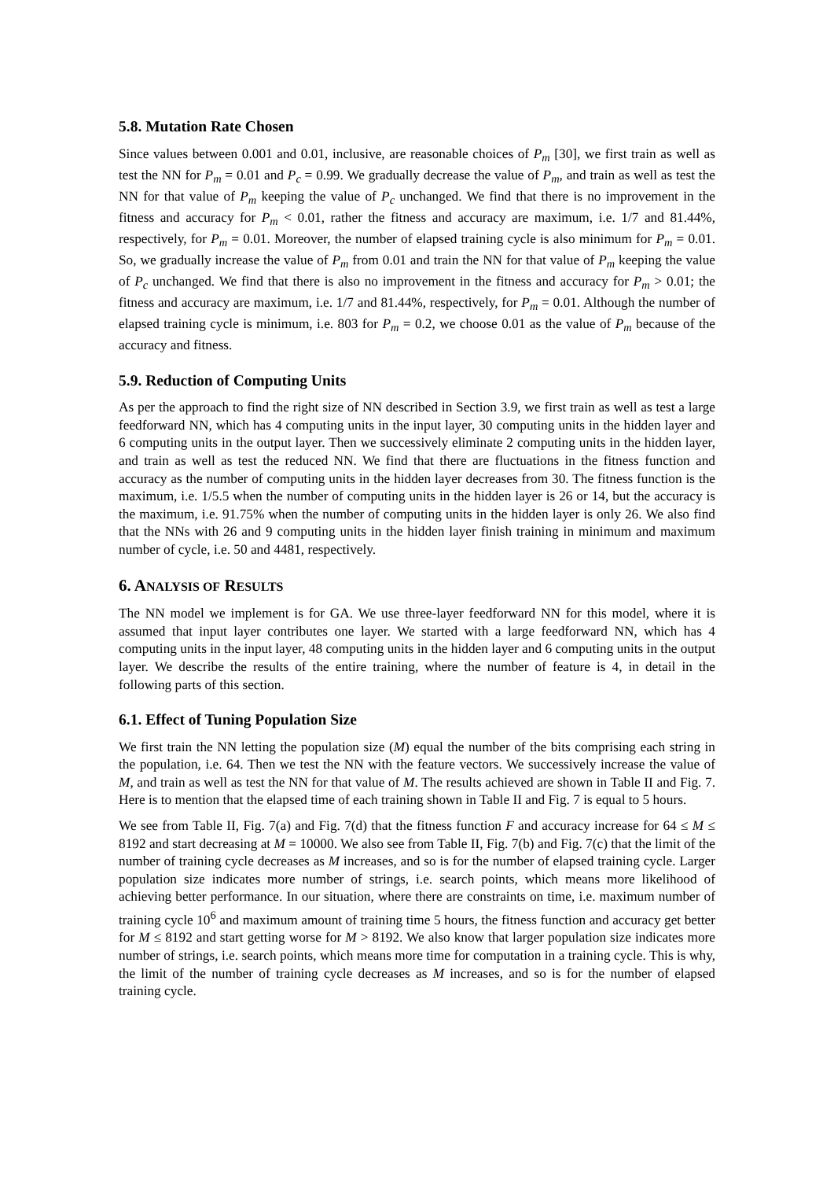5.8. Mutation Rate Chosen
Since values between 0.001 and 0.01, inclusive, are reasonable choices of P<sub>m</sub> [30], we first train as well as test the NN for P<sub>m</sub> = 0.01 and P<sub>c</sub> = 0.99. We gradually decrease the value of P<sub>m</sub>, and train as well as test the NN for that value of P<sub>m</sub> keeping the value of P<sub>c</sub> unchanged. We find that there is no improvement in the fitness and accuracy for P<sub>m</sub> < 0.01, rather the fitness and accuracy are maximum, i.e. 1/7 and 81.44%, respectively, for P<sub>m</sub> = 0.01. Moreover, the number of elapsed training cycle is also minimum for P<sub>m</sub> = 0.01. So, we gradually increase the value of P<sub>m</sub> from 0.01 and train the NN for that value of P<sub>m</sub> keeping the value of P<sub>c</sub> unchanged. We find that there is also no improvement in the fitness and accuracy for P<sub>m</sub> > 0.01; the fitness and accuracy are maximum, i.e. 1/7 and 81.44%, respectively, for P<sub>m</sub> = 0.01. Although the number of elapsed training cycle is minimum, i.e. 803 for P<sub>m</sub> = 0.2, we choose 0.01 as the value of P<sub>m</sub> because of the accuracy and fitness.
5.9. Reduction of Computing Units
As per the approach to find the right size of NN described in Section 3.9, we first train as well as test a large feedforward NN, which has 4 computing units in the input layer, 30 computing units in the hidden layer and 6 computing units in the output layer. Then we successively eliminate 2 computing units in the hidden layer, and train as well as test the reduced NN. We find that there are fluctuations in the fitness function and accuracy as the number of computing units in the hidden layer decreases from 30. The fitness function is the maximum, i.e. 1/5.5 when the number of computing units in the hidden layer is 26 or 14, but the accuracy is the maximum, i.e. 91.75% when the number of computing units in the hidden layer is only 26. We also find that the NNs with 26 and 9 computing units in the hidden layer finish training in minimum and maximum number of cycle, i.e. 50 and 4481, respectively.
6. ANALYSIS OF RESULTS
The NN model we implement is for GA. We use three-layer feedforward NN for this model, where it is assumed that input layer contributes one layer. We started with a large feedforward NN, which has 4 computing units in the input layer, 48 computing units in the hidden layer and 6 computing units in the output layer. We describe the results of the entire training, where the number of feature is 4, in detail in the following parts of this section.
6.1. Effect of Tuning Population Size
We first train the NN letting the population size (M) equal the number of the bits comprising each string in the population, i.e. 64. Then we test the NN with the feature vectors. We successively increase the value of M, and train as well as test the NN for that value of M. The results achieved are shown in Table II and Fig. 7. Here is to mention that the elapsed time of each training shown in Table II and Fig. 7 is equal to 5 hours.
We see from Table II, Fig. 7(a) and Fig. 7(d) that the fitness function F and accuracy increase for 64 ≤ M ≤ 8192 and start decreasing at M = 10000. We also see from Table II, Fig. 7(b) and Fig. 7(c) that the limit of the number of training cycle decreases as M increases, and so is for the number of elapsed training cycle. Larger population size indicates more number of strings, i.e. search points, which means more likelihood of achieving better performance. In our situation, where there are constraints on time, i.e. maximum number of training cycle 10<sup>6</sup> and maximum amount of training time 5 hours, the fitness function and accuracy get better for M ≤ 8192 and start getting worse for M > 8192. We also know that larger population size indicates more number of strings, i.e. search points, which means more time for computation in a training cycle. This is why, the limit of the number of training cycle decreases as M increases, and so is for the number of elapsed training cycle.